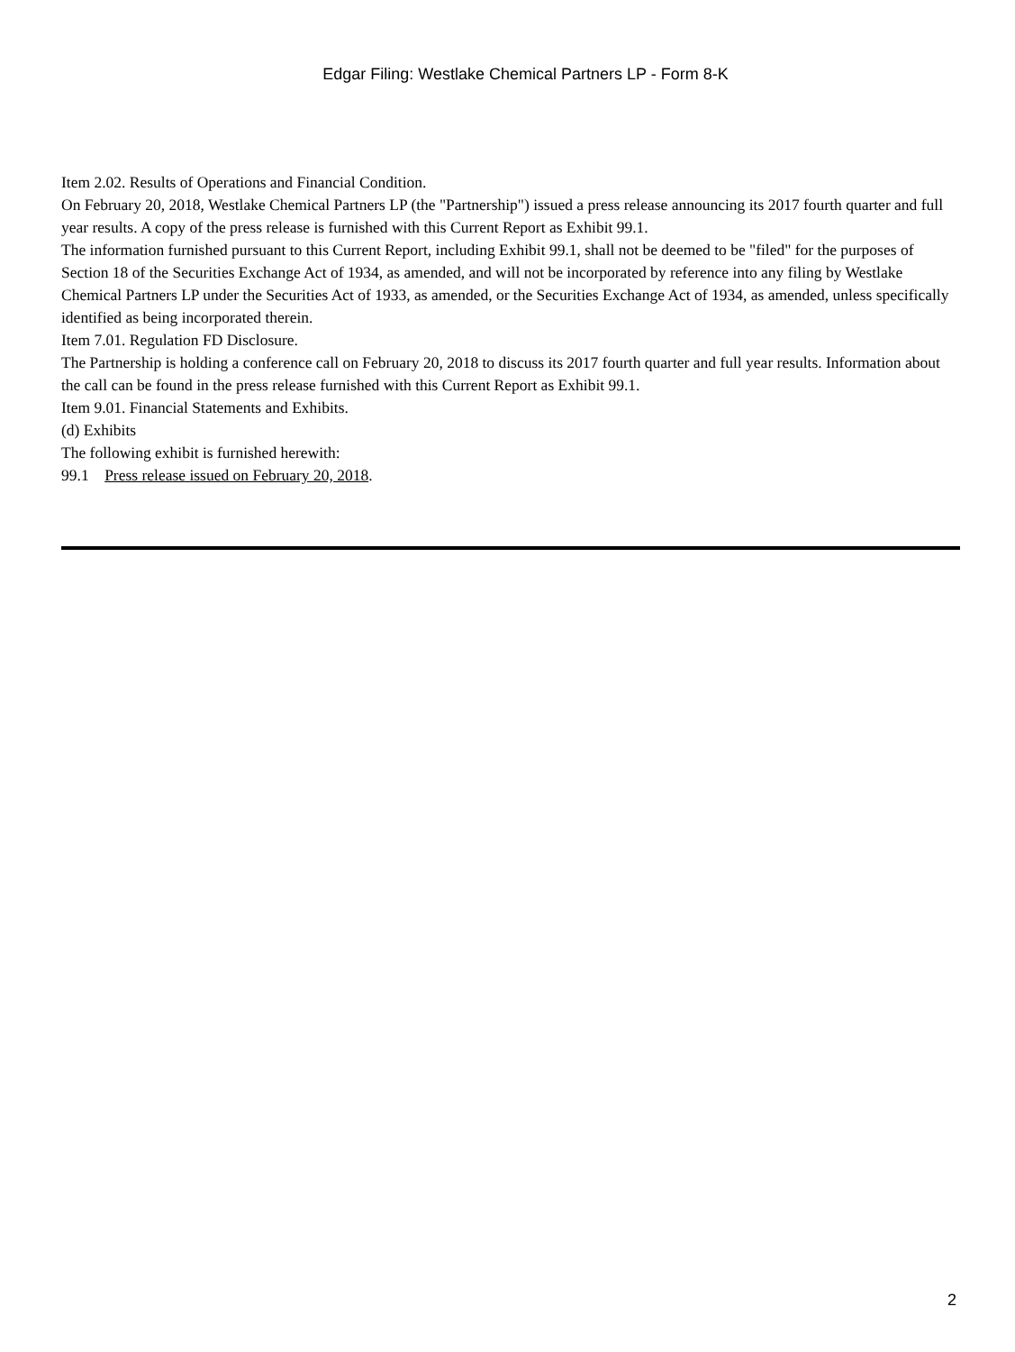Edgar Filing: Westlake Chemical Partners LP - Form 8-K
Item 2.02. Results of Operations and Financial Condition.
On February 20, 2018, Westlake Chemical Partners LP (the "Partnership") issued a press release announcing its 2017 fourth quarter and full year results. A copy of the press release is furnished with this Current Report as Exhibit 99.1.
The information furnished pursuant to this Current Report, including Exhibit 99.1, shall not be deemed to be "filed" for the purposes of Section 18 of the Securities Exchange Act of 1934, as amended, and will not be incorporated by reference into any filing by Westlake Chemical Partners LP under the Securities Act of 1933, as amended, or the Securities Exchange Act of 1934, as amended, unless specifically identified as being incorporated therein.
Item 7.01. Regulation FD Disclosure.
The Partnership is holding a conference call on February 20, 2018 to discuss its 2017 fourth quarter and full year results. Information about the call can be found in the press release furnished with this Current Report as Exhibit 99.1.
Item 9.01. Financial Statements and Exhibits.
(d) Exhibits
The following exhibit is furnished herewith:
99.1 Press release issued on February 20, 2018.
2